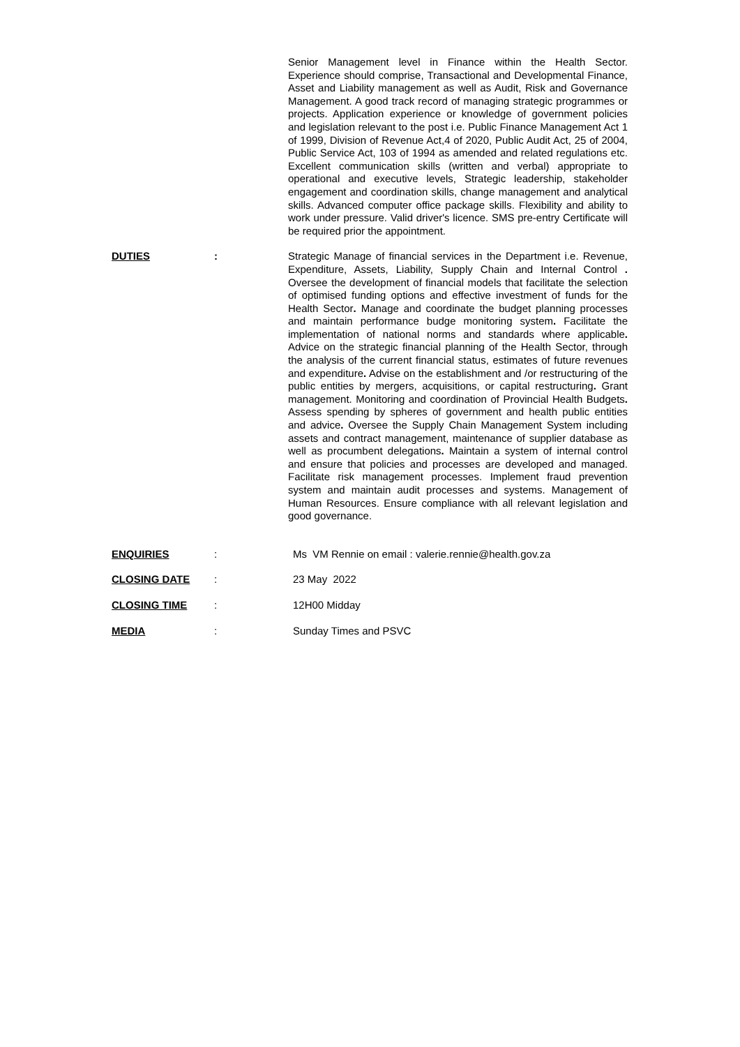Senior Management level in Finance within the Health Sector. Experience should comprise, Transactional and Developmental Finance, Asset and Liability management as well as Audit, Risk and Governance Management. A good track record of managing strategic programmes or projects. Application experience or knowledge of government policies and legislation relevant to the post i.e. Public Finance Management Act 1 of 1999, Division of Revenue Act,4 of 2020, Public Audit Act, 25 of 2004, Public Service Act, 103 of 1994 as amended and related regulations etc. Excellent communication skills (written and verbal) appropriate to operational and executive levels, Strategic leadership, stakeholder engagement and coordination skills, change management and analytical skills. Advanced computer office package skills. Flexibility and ability to work under pressure. Valid driver's licence. SMS pre-entry Certificate will be required prior the appointment.
DUTIES : Strategic Manage of financial services in the Department i.e. Revenue, Expenditure, Assets, Liability, Supply Chain and Internal Control . Oversee the development of financial models that facilitate the selection of optimised funding options and effective investment of funds for the Health Sector. Manage and coordinate the budget planning processes and maintain performance budge monitoring system. Facilitate the implementation of national norms and standards where applicable. Advice on the strategic financial planning of the Health Sector, through the analysis of the current financial status, estimates of future revenues and expenditure. Advise on the establishment and /or restructuring of the public entities by mergers, acquisitions, or capital restructuring. Grant management. Monitoring and coordination of Provincial Health Budgets. Assess spending by spheres of government and health public entities and advice. Oversee the Supply Chain Management System including assets and contract management, maintenance of supplier database as well as procumbent delegations. Maintain a system of internal control and ensure that policies and processes are developed and managed. Facilitate risk management processes. Implement fraud prevention system and maintain audit processes and systems. Management of Human Resources. Ensure compliance with all relevant legislation and good governance.
ENQUIRIES : Ms VM Rennie on email : valerie.rennie@health.gov.za
CLOSING DATE : 23 May 2022
CLOSING TIME : 12H00 Midday
MEDIA : Sunday Times and PSVC